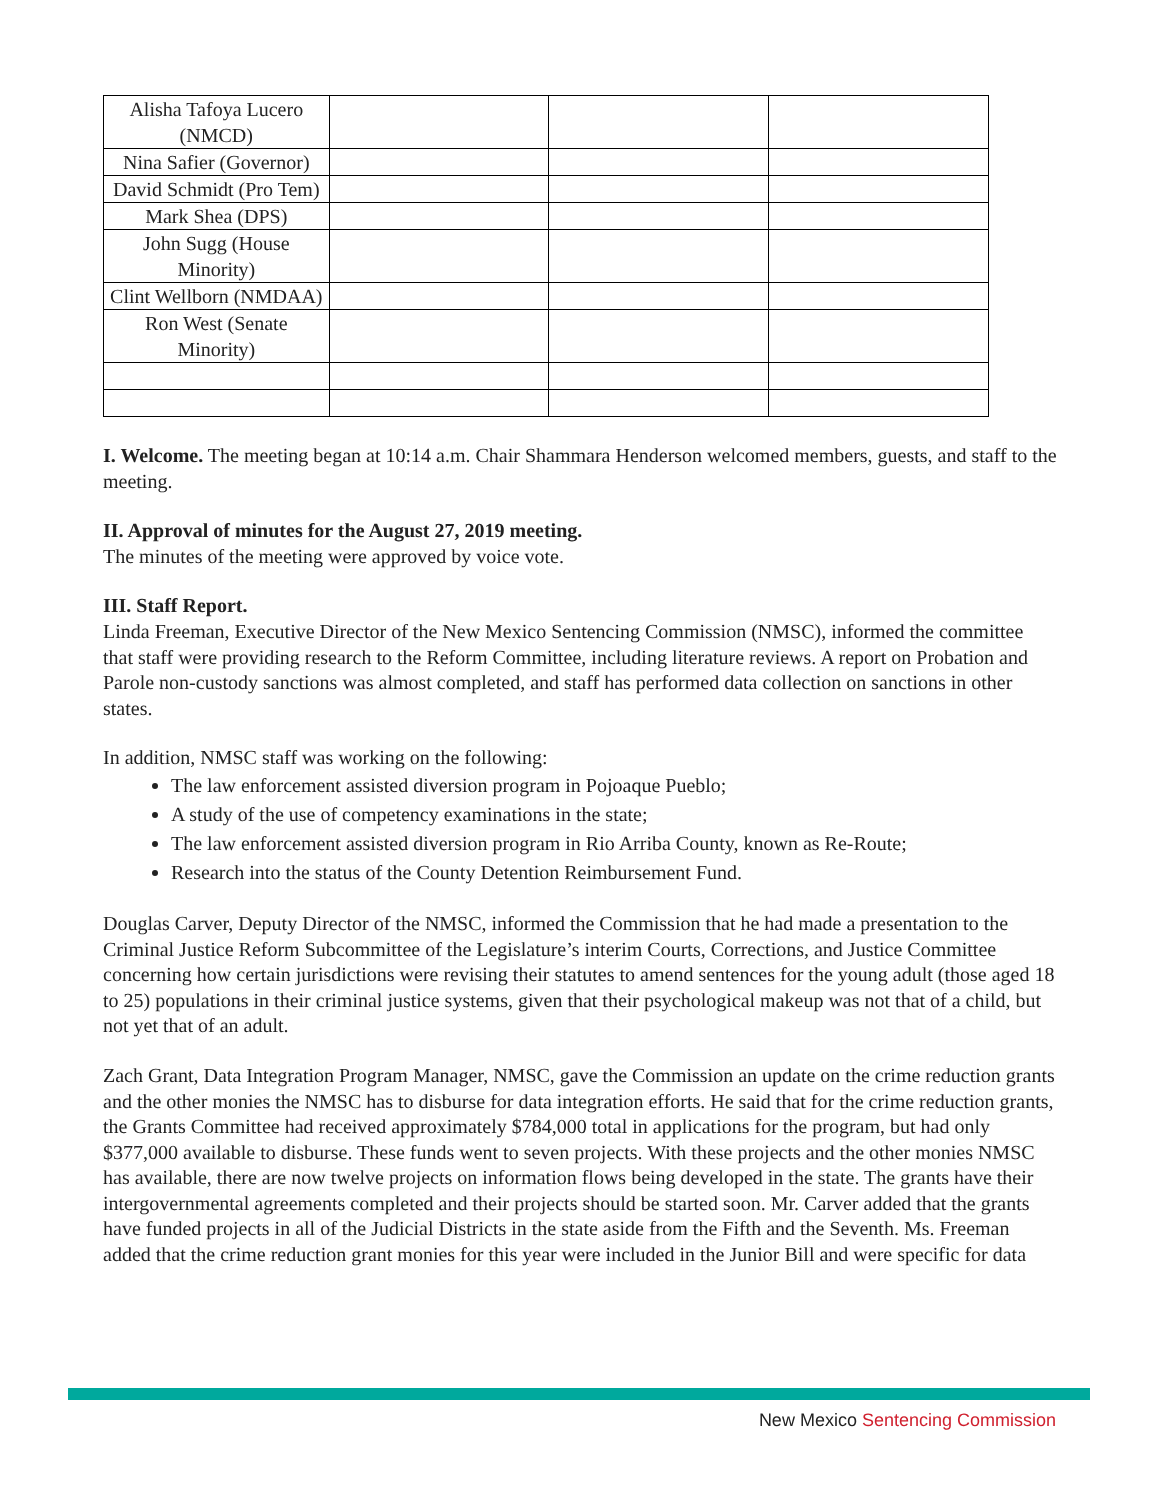| Alisha Tafoya Lucero (NMCD) | | | |
| Nina Safier (Governor) | | | |
| David Schmidt (Pro Tem) | | | |
| Mark Shea (DPS) | | | |
| John Sugg (House Minority) | | | |
| Clint Wellborn (NMDAA) | | | |
| Ron West (Senate Minority) | | | |
I. Welcome. The meeting began at 10:14 a.m. Chair Shammara Henderson welcomed members, guests, and staff to the meeting.
II. Approval of minutes for the August 27, 2019 meeting.
The minutes of the meeting were approved by voice vote.
III. Staff Report.
Linda Freeman, Executive Director of the New Mexico Sentencing Commission (NMSC), informed the committee that staff were providing research to the Reform Committee, including literature reviews. A report on Probation and Parole non-custody sanctions was almost completed, and staff has performed data collection on sanctions in other states.
In addition, NMSC staff was working on the following:
The law enforcement assisted diversion program in Pojoaque Pueblo;
A study of the use of competency examinations in the state;
The law enforcement assisted diversion program in Rio Arriba County, known as Re-Route;
Research into the status of the County Detention Reimbursement Fund.
Douglas Carver, Deputy Director of the NMSC, informed the Commission that he had made a presentation to the Criminal Justice Reform Subcommittee of the Legislature’s interim Courts, Corrections, and Justice Committee concerning how certain jurisdictions were revising their statutes to amend sentences for the young adult (those aged 18 to 25) populations in their criminal justice systems, given that their psychological makeup was not that of a child, but not yet that of an adult.
Zach Grant, Data Integration Program Manager, NMSC, gave the Commission an update on the crime reduction grants and the other monies the NMSC has to disburse for data integration efforts. He said that for the crime reduction grants, the Grants Committee had received approximately $784,000 total in applications for the program, but had only $377,000 available to disburse. These funds went to seven projects. With these projects and the other monies NMSC has available, there are now twelve projects on information flows being developed in the state. The grants have their intergovernmental agreements completed and their projects should be started soon. Mr. Carver added that the grants have funded projects in all of the Judicial Districts in the state aside from the Fifth and the Seventh. Ms. Freeman added that the crime reduction grant monies for this year were included in the Junior Bill and were specific for data
New Mexico Sentencing Commission